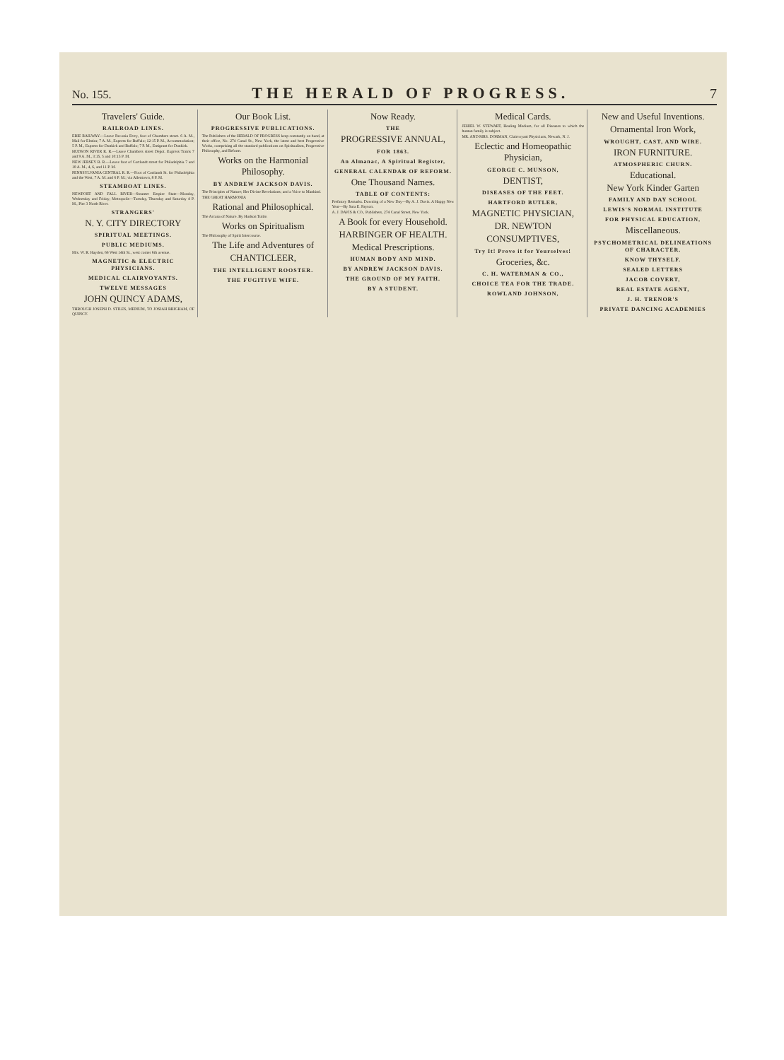No. 155. THE HERALD OF PROGRESS. 7
Travelers' Guide.
RAILROAD LINES.
ERIE RAILWAY.—Leave Pavonia Ferry, foot of Chambers street. 6 A. M., Mail for Elmira; 7 A. M., Express for Buffalo; 12:15 P. M., Accommodation; 5 P. M., Express for Dunkirk and Buffalo; 7 P. M., Emigrant for Dunkirk.
HUDSON RIVER R. R.—Leave Chambers street Depot. Express Trains 7 and 9 A. M., 3:15, 5 and 10:15 P. M.
NEW JERSEY R. R.—Leave foot of Cortlandt street for Philadelphia 7 and 10 A. M., 4, 6, and 11 P. M.
PENNSYLVANIA CENTRAL R. R.—Foot of Cortlandt St. for Philadelphia and the West, 7 A. M. and 6 P. M.; via Allentown, 8 P. M.
STEAMBOAT LINES.
NEWPORT AND FALL RIVER—Steamer Empire State—Monday, Wednesday and Friday; Metropolis—Tuesday, Thursday and Saturday 4 P. M., Pier 3 North River.
STRANGERS'
N. Y. CITY DIRECTORY
SPIRITUAL MEETINGS.
PUBLIC MEDIUMS.
Mrs. W. R. Hayden, 66 West 14th St., west corner 6th avenue.
MAGNETIC & ELECTRIC PHYSICIANS.
MEDICAL CLAIRVOYANTS.
TWELVE MESSAGES
JOHN QUINCY ADAMS,
THROUGH JOSEPH D. STILES, MEDIUM, TO JOSIAH BRIGHAM, OF QUINCY.
Our Book List.
PROGRESSIVE PUBLICATIONS.
The Publishers of the HERALD OF PROGRESS keep constantly on hand, at their office, No. 274 Canal St., New York, the latest and best Progressive Works, comprising all the standard publications on Spiritualism, Progressive Philosophy, and Reform.
Works on the Harmonial Philosophy.
BY ANDREW JACKSON DAVIS.
The Principles of Nature; Her Divine Revelations; and a Voice to Mankind.
THE GREAT HARMONIA
Rational and Philosophical.
The Arcana of Nature. By Hudson Tuttle.
Works on Spiritualism
The Philosophy of Spirit Intercourse.
The Life and Adventures of
CHANTICLEER,
THE INTELLIGENT ROOSTER.
THE FUGITIVE WIFE.
Now Ready.
THE
PROGRESSIVE ANNUAL,
FOR 1863.
An Almanac, A Spiritual Register,
GENERAL CALENDAR OF REFORM.
One Thousand Names.
TABLE OF CONTENTS:
Prefatory Remarks. Dawning of a New Day—By A. J. Davis. A Happy New Year—By Sara E. Payson.
A. J. DAVIS & CO., Publishers, 274 Canal Street, New York.
A Book for every Household.
HARBINGER OF HEALTH.
Medical Prescriptions.
HUMAN BODY AND MIND.
BY ANDREW JACKSON DAVIS.
THE GROUND OF MY FAITH.
BY A STUDENT.
Medical Cards.
JEHIEL W. STEWART, Healing Medium, for all Diseases to which the human family is subject.
MR. AND MRS. DORMAN, Clairvoyant Physicians, Newark, N. J.
Eclectic and Homeopathic Physician,
GEORGE C. MUNSON,
DENTIST,
DISEASES OF THE FEET.
HARTFORD BUTLER,
MAGNETIC PHYSICIAN,
DR. NEWTON
CONSUMPTIVES,
Try It! Prove it for Yourselves!
Groceries, &c.
C. H. WATERMAN & CO.,
CHOICE TEA FOR THE TRADE.
ROWLAND JOHNSON,
New and Useful Inventions.
Ornamental Iron Work,
WROUGHT, CAST, AND WIRE.
IRON FURNITURE.
ATMOSPHERIC CHURN.
Educational.
New York Kinder Garten
FAMILY AND DAY SCHOOL
LEWIS'S NORMAL INSTITUTE
FOR PHYSICAL EDUCATION,
Miscellaneous.
PSYCHOMETRICAL DELINEATIONS OF CHARACTER.
KNOW THYSELF.
SEALED LETTERS
JACOB COVERT,
REAL ESTATE AGENT,
J. H. TRENOR'S
PRIVATE DANCING ACADEMIES